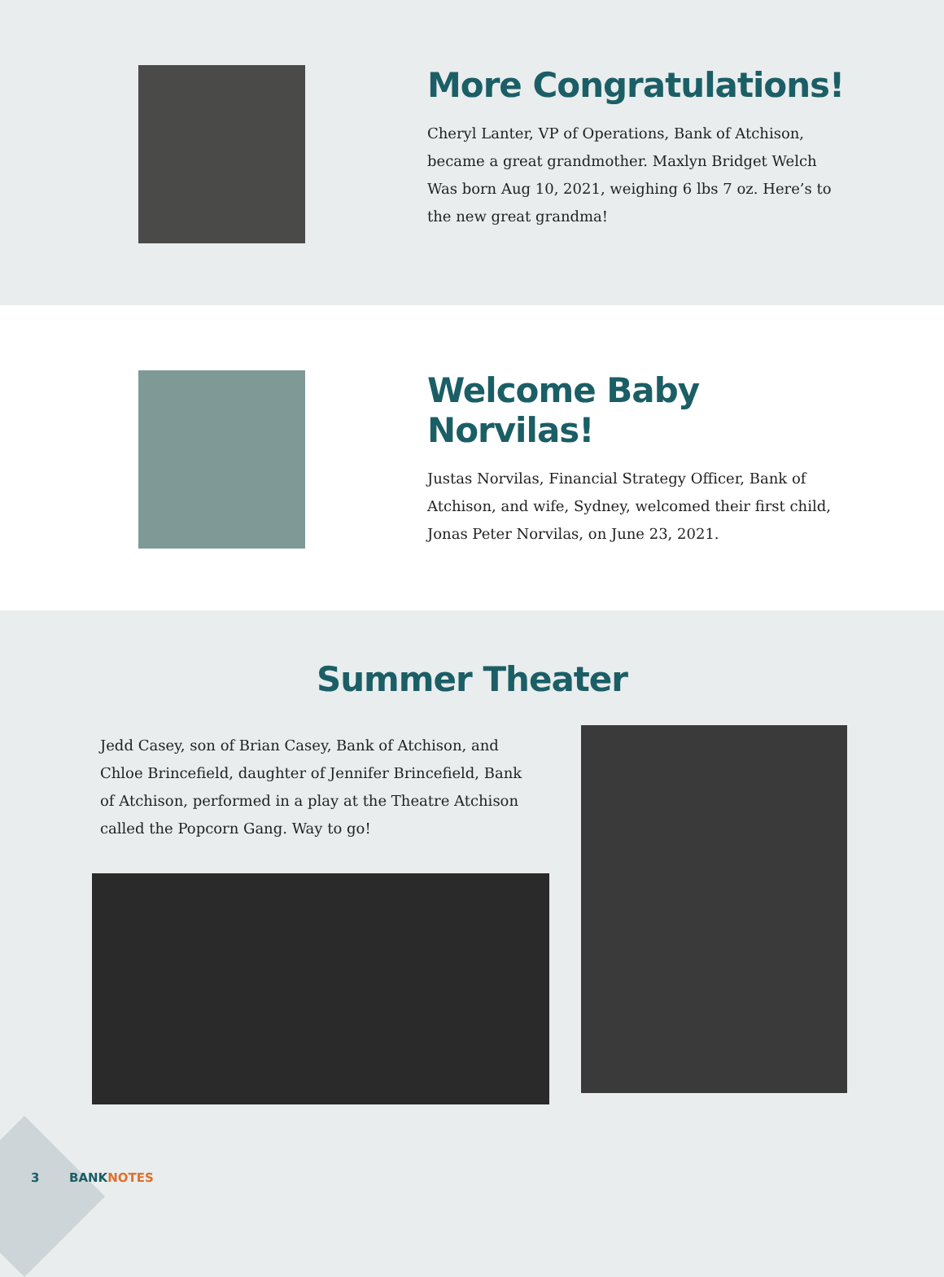More Congratulations!
Cheryl Lanter, VP of Operations, Bank of Atchison, became a great grandmother. Maxlyn Bridget Welch
Was born Aug 10, 2021, weighing 6 lbs 7 oz. Here’s to the new great grandma!
Welcome Baby Norvilas!
Justas Norvilas, Financial Strategy Officer, Bank of Atchison, and wife, Sydney, welcomed their first child, Jonas Peter Norvilas, on June 23, 2021.
Summer Theater
Jedd Casey, son of Brian Casey, Bank of Atchison, and Chloe Brincefield, daughter of Jennifer Brincefield, Bank of Atchison, performed in a play at the Theatre Atchison called the Popcorn Gang. Way to go!
3 BANKNOTES